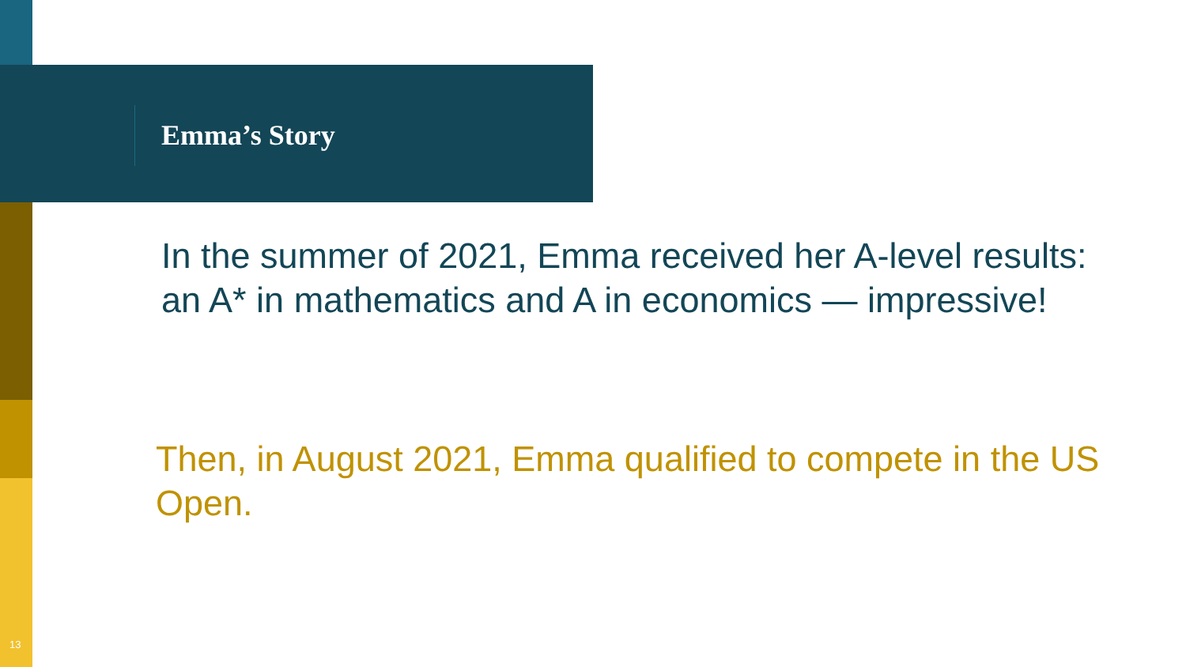Emma’s Story
In the summer of 2021, Emma received her A-level results: an A* in mathematics and A in economics — impressive!
Then, in August 2021, Emma qualified to compete in the US Open.
13